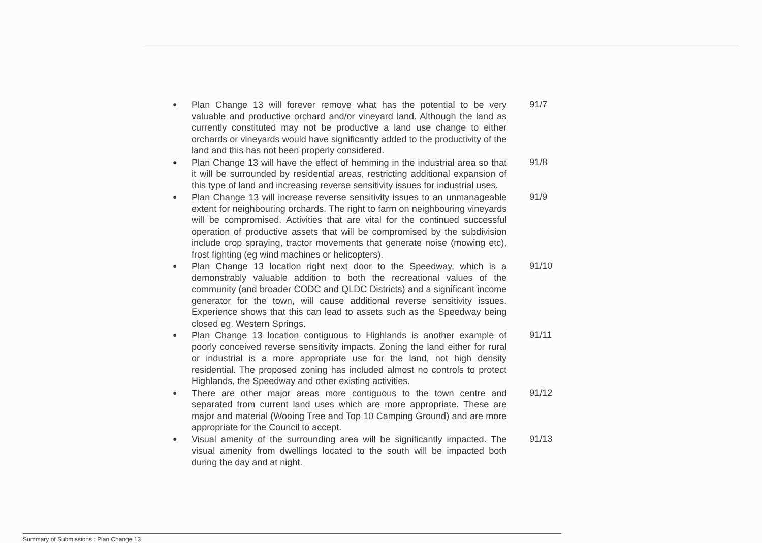●
Plan Change 13 will forever remove what has the potential to be very valuable and productive orchard and/or vineyard land. Although the land as currently constituted may not be productive a land use change to either orchards or vineyards would have significantly added to the productivity of the land and this has not been properly considered.
91/7
●
Plan Change 13 will have the effect of hemming in the industrial area so that it will be surrounded by residential areas, restricting additional expansion of this type of land and increasing reverse sensitivity issues for industrial uses.
91/8
●
Plan Change 13 will increase reverse sensitivity issues to an unmanageable extent for neighbouring orchards. The right to farm on neighbouring vineyards will be compromised. Activities that are vital for the continued successful operation of productive assets that will be compromised by the subdivision include crop spraying, tractor movements that generate noise (mowing etc), frost fighting (eg wind machines or helicopters).
91/9
●
Plan Change 13 location right next door to the Speedway, which is a demonstrably valuable addition to both the recreational values of the community (and broader CODC and QLDC Districts) and a significant income generator for the town, will cause additional reverse sensitivity issues. Experience shows that this can lead to assets such as the Speedway being closed eg. Western Springs.
91/10
●
Plan Change 13 location contiguous to Highlands is another example of poorly conceived reverse sensitivity impacts. Zoning the land either for rural or industrial is a more appropriate use for the land, not high density residential. The proposed zoning has included almost no controls to protect Highlands, the Speedway and other existing activities.
91/11
●
There are other major areas more contiguous to the town centre and separated from current land uses which are more appropriate. These are major and material (Wooing Tree and Top 10 Camping Ground) and are more appropriate for the Council to accept.
91/12
●
Visual amenity of the surrounding area will be significantly impacted. The visual amenity from dwellings located to the south will be impacted both during the day and at night.
91/13
Summary of Submissions : Plan Change 13